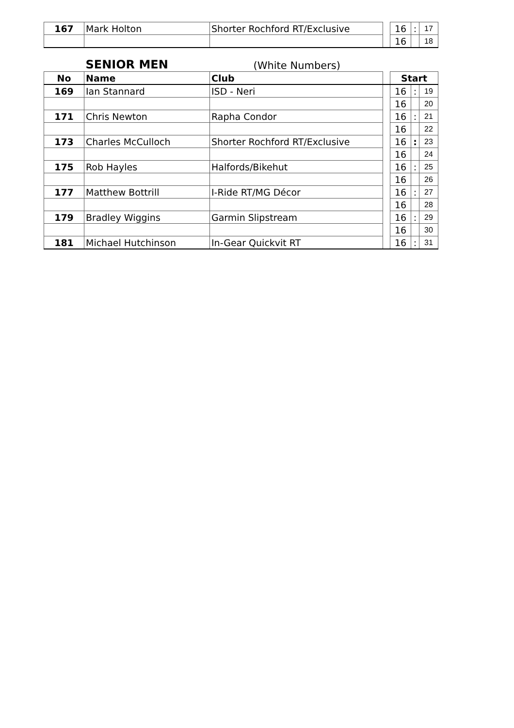| 167 | Mark Holton | Shorter Rochford RT/Exclusive | | 16 | : | 17 |
| | | | | 16 | | 18 |
| | SENIOR MEN | (White Numbers) | | | | |
| No | Name | Club | | Start | | |
| 169 | Ian Stannard | ISD - Neri | | 16 | : | 19 |
| | | | | 16 | | 20 |
| 171 | Chris Newton | Rapha Condor | | 16 | : | 21 |
| | | | | 16 | | 22 |
| 173 | Charles McCulloch | Shorter Rochford RT/Exclusive | | 16 | : | 23 |
| | | | | 16 | | 24 |
| 175 | Rob Hayles | Halfords/Bikehut | | 16 | : | 25 |
| | | | | 16 | | 26 |
| 177 | Matthew Bottrill | I-Ride RT/MG Décor | | 16 | : | 27 |
| | | | | 16 | | 28 |
| 179 | Bradley Wiggins | Garmin Slipstream | | 16 | : | 29 |
| | | | | 16 | | 30 |
| 181 | Michael Hutchinson | In-Gear Quickvit RT | | 16 | : | 31 |